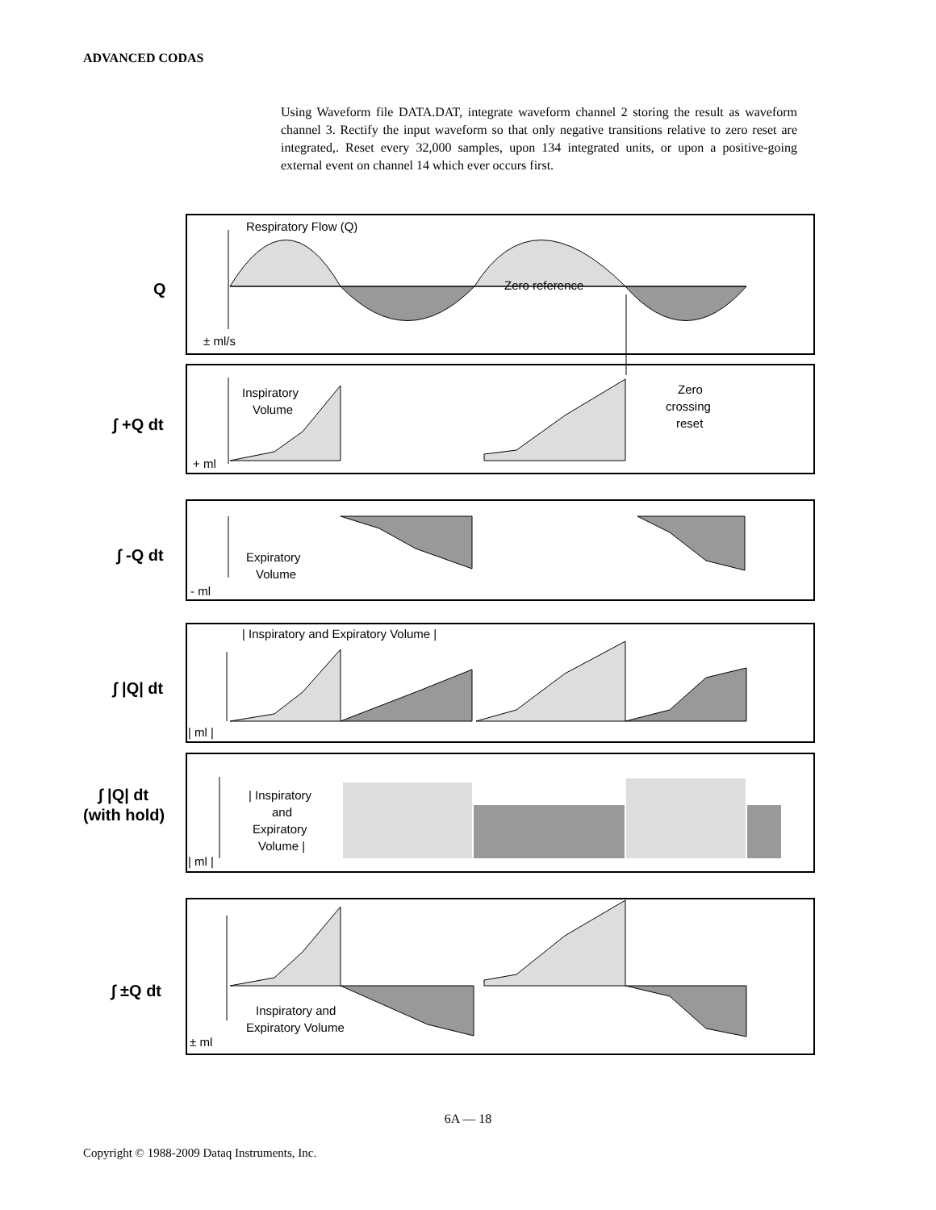ADVANCED CODAS
Using Waveform file DATA.DAT, integrate waveform channel 2 storing the result as waveform channel 3. Rectify the input waveform so that only negative transitions relative to zero reset are integrated,. Reset every 32,000 samples, upon 134 integrated units, or upon a positive-going external event on channel 14 which ever occurs first.
Respiratory Flow (Q)
Zero reference
± ml/s
Inspiratory
Volume
Zero
crossing
reset
+ ml
Expiratory
Volume
- ml
| Inspiratory and Expiratory Volume |
| ml |
| Inspiratory
and
Expiratory
Volume |
| ml |
Inspiratory and
Expiratory Volume
± ml
Q
∫ +Q dt
∫ -Q dt
∫ |Q| dt
∫ |Q| dt
(with hold)
∫ ±Q dt
6A — 18
Copyright © 1988-2009 Dataq Instruments, Inc.